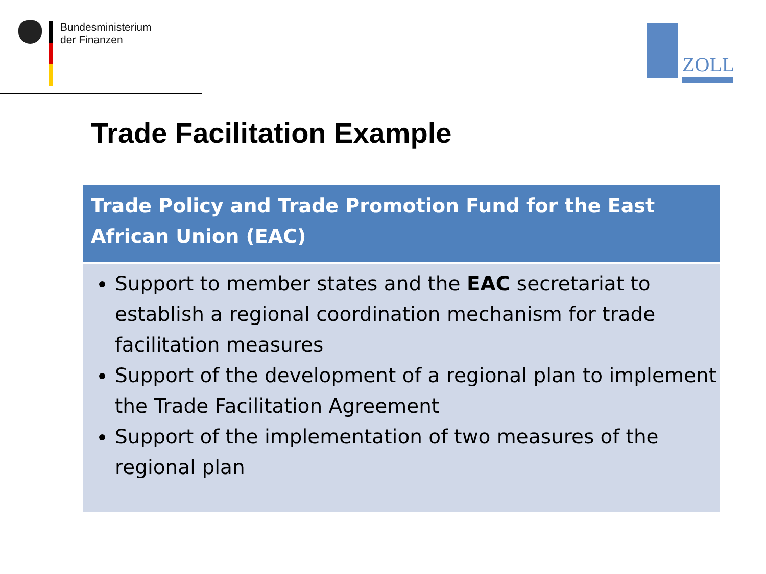Bundesministerium
der Finanzen
ZOLL
Trade Facilitation Example
Trade Policy and Trade Promotion Fund for the East African Union (EAC)
Support to member states and the EAC secretariat to establish a regional coordination mechanism for trade facilitation measures
Support of the development of a regional plan to implement the Trade Facilitation Agreement
Support of the implementation of two measures of the regional plan